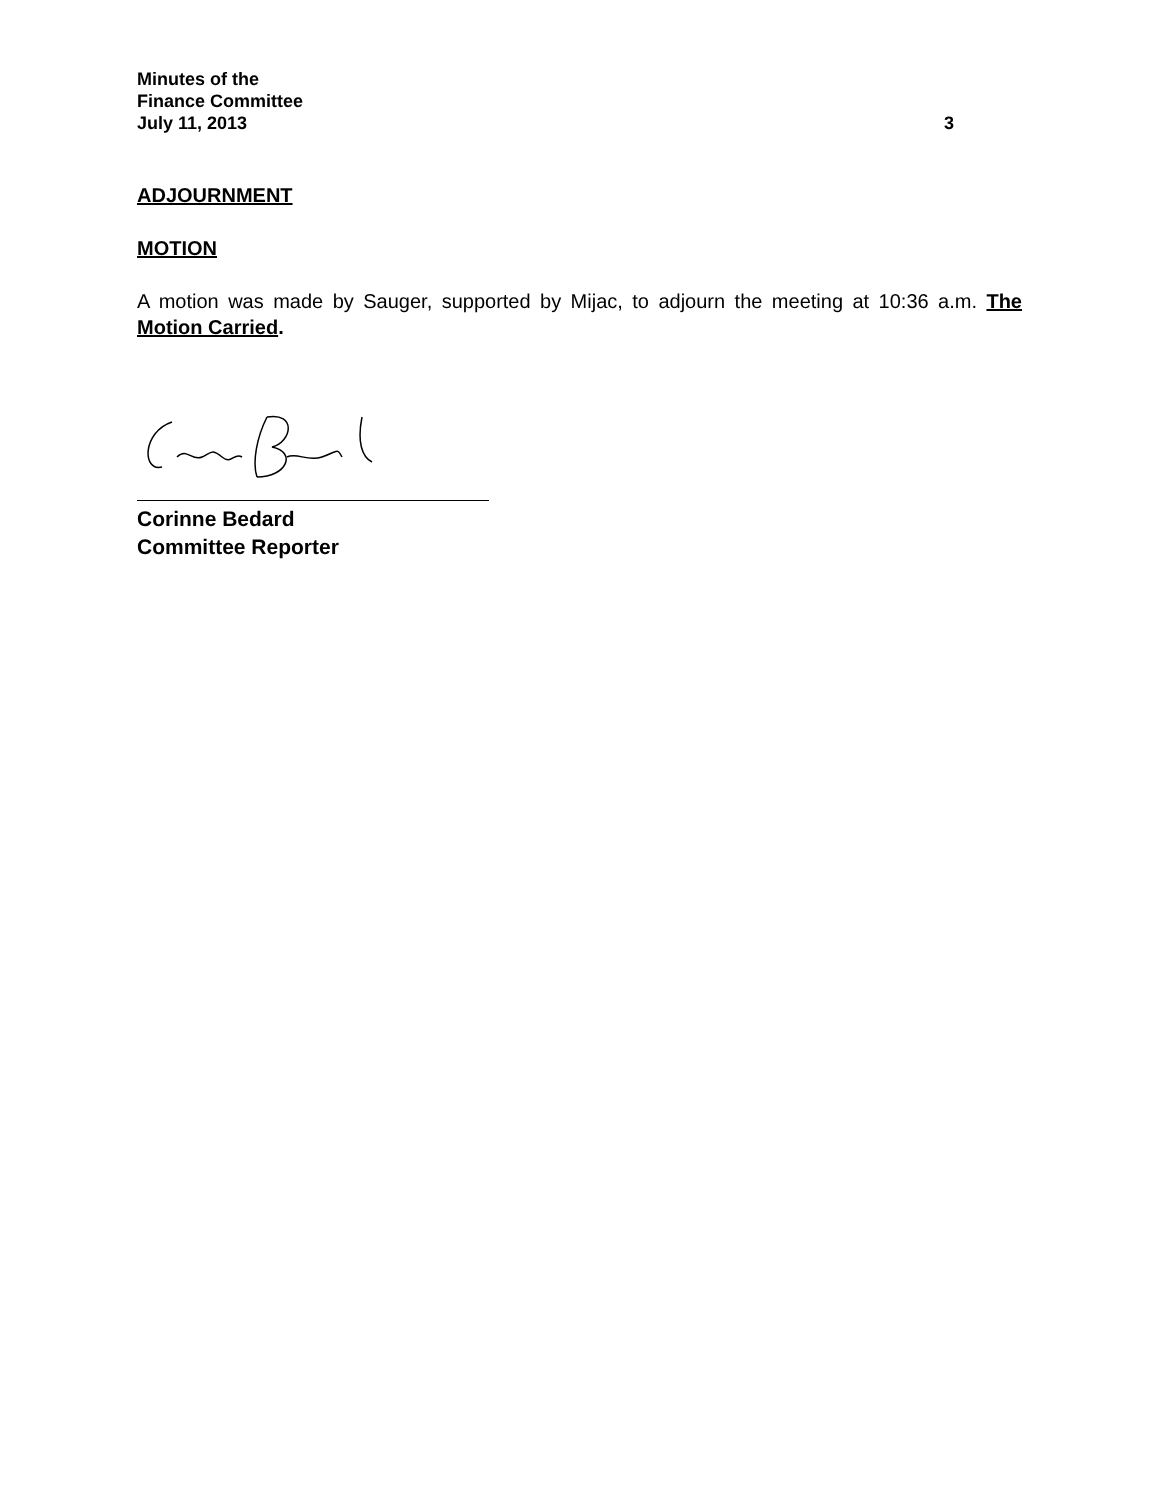Minutes of the
Finance Committee
July 11, 2013 3
ADJOURNMENT
MOTION
A motion was made by Sauger, supported by Mijac, to adjourn the meeting at 10:36 a.m. The Motion Carried.
Corinne Bedard
Committee Reporter